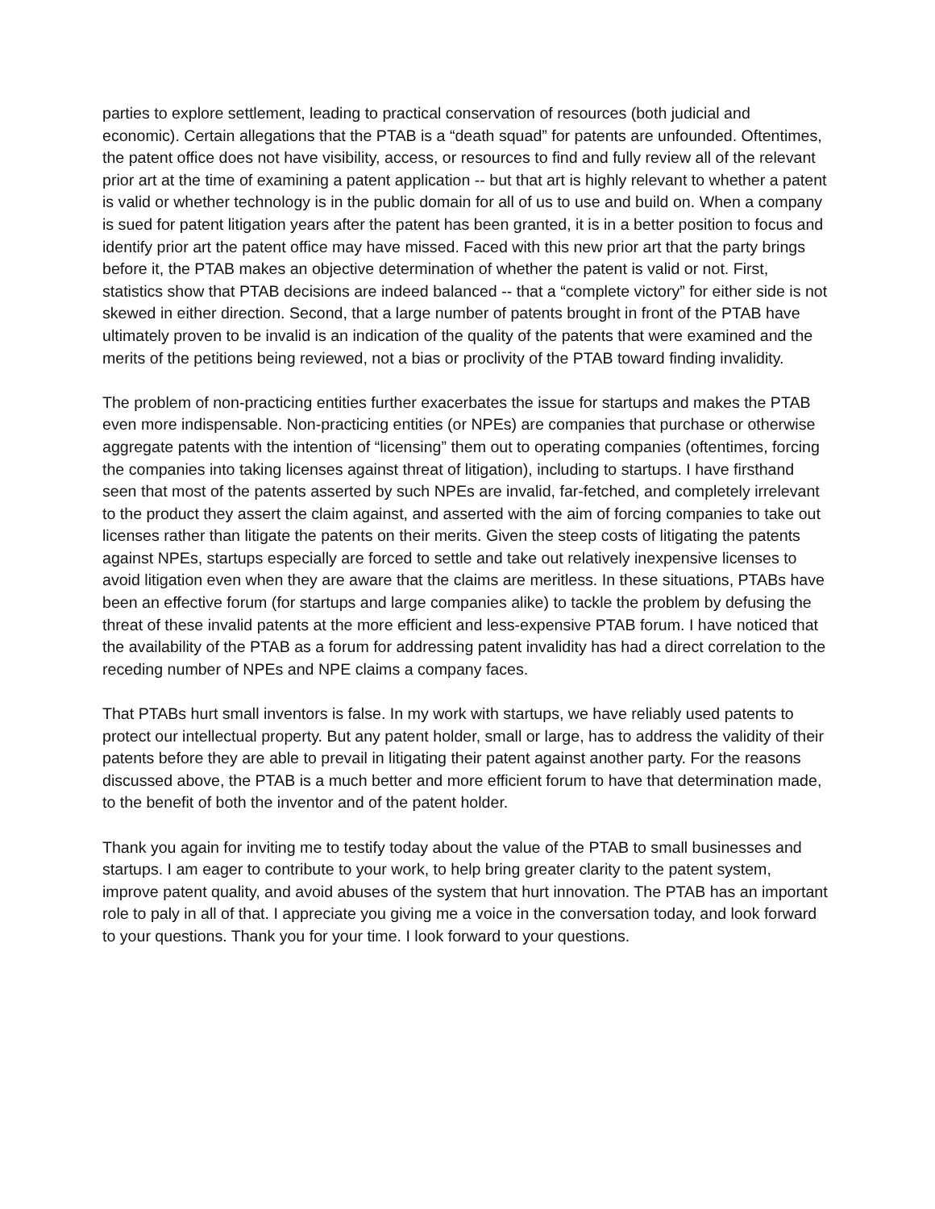parties to explore settlement, leading to practical conservation of resources (both judicial and economic). Certain allegations that the PTAB is a “death squad” for patents are unfounded. Oftentimes, the patent office does not have visibility, access, or resources to find and fully review all of the relevant prior art at the time of examining a patent application -- but that art is highly relevant to whether a patent is valid or whether technology is in the public domain for all of us to use and build on. When a company is sued for patent litigation years after the patent has been granted, it is in a better position to focus and identify prior art the patent office may have missed. Faced with this new prior art that the party brings before it, the PTAB makes an objective determination of whether the patent is valid or not. First, statistics show that PTAB decisions are indeed balanced -- that a “complete victory” for either side is not skewed in either direction. Second, that a large number of patents brought in front of the PTAB have ultimately proven to be invalid is an indication of the quality of the patents that were examined and the merits of the petitions being reviewed, not a bias or proclivity of the PTAB toward finding invalidity.
The problem of non-practicing entities further exacerbates the issue for startups and makes the PTAB even more indispensable. Non-practicing entities (or NPEs) are companies that purchase or otherwise aggregate patents with the intention of “licensing” them out to operating companies (oftentimes, forcing the companies into taking licenses against threat of litigation), including to startups. I have firsthand seen that most of the patents asserted by such NPEs are invalid, far-fetched, and completely irrelevant to the product they assert the claim against, and asserted with the aim of forcing companies to take out licenses rather than litigate the patents on their merits. Given the steep costs of litigating the patents against NPEs, startups especially are forced to settle and take out relatively inexpensive licenses to avoid litigation even when they are aware that the claims are meritless. In these situations, PTABs have been an effective forum (for startups and large companies alike) to tackle the problem by defusing the threat of these invalid patents at the more efficient and less-expensive PTAB forum. I have noticed that the availability of the PTAB as a forum for addressing patent invalidity has had a direct correlation to the receding number of NPEs and NPE claims a company faces.
That PTABs hurt small inventors is false. In my work with startups, we have reliably used patents to protect our intellectual property. But any patent holder, small or large, has to address the validity of their patents before they are able to prevail in litigating their patent against another party. For the reasons discussed above, the PTAB is a much better and more efficient forum to have that determination made, to the benefit of both the inventor and of the patent holder.
Thank you again for inviting me to testify today about the value of the PTAB to small businesses and startups. I am eager to contribute to your work, to help bring greater clarity to the patent system, improve patent quality, and avoid abuses of the system that hurt innovation. The PTAB has an important role to paly in all of that. I appreciate you giving me a voice in the conversation today, and look forward to your questions. Thank you for your time. I look forward to your questions.